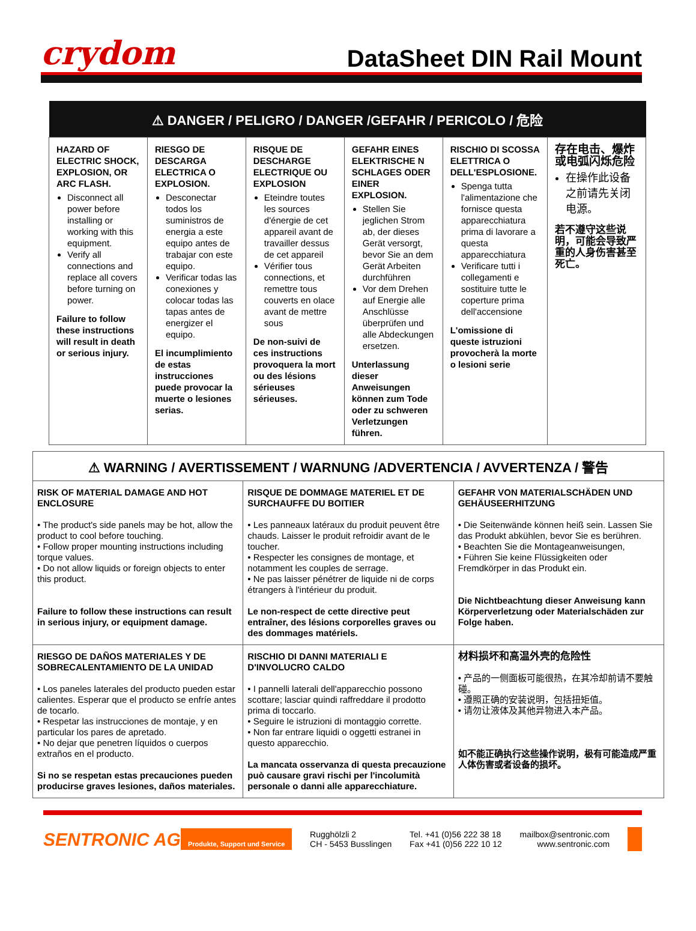crydom
DataSheet DIN Rail Mount
| ⚠ DANGER / PELIGRO / DANGER /GEFAHR / PERICOLO / 危险 | | | | | |
| --- | --- | --- | --- | --- | --- |
| HAZARD OF ELECTRIC SHOCK, EXPLOSION, OR ARC FLASH. Disconnect all power before installing or working with this equipment. Verify all connections and replace all covers before turning on power. Failure to follow these instructions will result in death or serious injury. | RIESGO DE DESCARGA ELECTRICA O EXPLOSION. Desconectar todos los suministros de energia a este equipo antes de trabajar con este equipo. Verificar todas las conexiones y colocar todas las tapas antes de energizer el equipo. El incumplimiento de estas instrucciones puede provocar la muerte o lesiones serias. | RISQUE DE DESCHARGE ELECTRIQUE OU EXPLOSION Eteindre toutes les sources d'énergie de cet appareil avant de travailler dessus de cet appareil Vérifier tous connections, et remettre tous couverts en olace avant de mettre sous De non-suivi de ces instructions provoquera la mort ou des lésions sérieuses sérieuses. | GEFAHR EINES ELEKTRISCHE N SCHLAGES ODER EINER EXPLOSION. Stellen Sie jeglichen Strom ab, der dieses Gerät versorgt, bevor Sie an dem Gerät Arbeiten durchführen Vor dem Drehen auf Energie alle Anschlüsse überprüfen und alle Abdeckungen ersetzen. Unterlassung dieser Anweisungen können zum Tode oder zu schweren Verletzungen führen. | RISCHIO DI SCOSSA ELETTRICA O DELL'ESPLOSIONE. Spenga tutta l'alimentazione che fornisce questa apparecchiatura prima di lavorare a questa apparecchiatura Verificare tutti i collegamenti e sostituire tutte le coperture prima dell'accensione L'omissione di queste istruzioni provocherà la morte o lesioni serie | 存在电击、爆炸或电弧闪烁危险 在操作此设备之前请先关闭电源。 若不遵守这些说明，可能会导致严重的人身伤害甚至死亡。 |
| ⚠ WARNING / AVERTISSEMENT / WARNUNG /ADVERTENCIA / AVVERTENZA / 警告 | | |
| --- | --- | --- |
| RISK OF MATERIAL DAMAGE AND HOT ENCLOSURE • The product's side panels may be hot, allow the product to cool before touching. • Follow proper mounting instructions including torque values. • Do not allow liquids or foreign objects to enter this product. Failure to follow these instructions can result in serious injury, or equipment damage. | RISQUE DE DOMMAGE MATERIEL ET DE SURCHAUFFE DU BOITIER • Les panneaux latéraux du produit peuvent être chauds. Laisser le produit refroidir avant de le toucher. • Respecter les consignes de montage, et notamment les couples de serrage. • Ne pas laisser pénétrer de liquide ni de corps étrangers à l'intérieur du produit. Le non-respect de cette directive peut entraîner, des lésions corporelles graves ou des dommages matériels. | GEFAHR VON MATERIALSCHÄDEN UND GEHÄUSEERHITZUNG • Die Seitenwände können heiß sein. Lassen Sie das Produkt abkühlen, bevor Sie es berühren. • Beachten Sie die Montageanweisungen, • Führen Sie keine Flüssigkeiten oder Fremdkörper in das Produkt ein. Die Nichtbeachtung dieser Anweisung kann Körperverletzung oder Materialschäden zur Folge haben. |
| RIESGO DE DAÑOS MATERIALES Y DE SOBRECALENTAMIENTO DE LA UNIDAD • Los paneles laterales del producto pueden estar calientes. Esperar que el producto se enfríe antes de tocarlo. • Respetar las instrucciones de montaje, y en particular los pares de apretado. • No dejar que penetren líquidos o cuerpos extraños en el producto. Si no se respetan estas precauciones pueden producirse graves lesiones, daños materiales. | RISCHIO DI DANNI MATERIALI E D'INVOLUCRO CALDO • I pannelli laterali dell'apparecchio possono scottare; lasciar quindi raffreddare il prodotto prima di toccarlo. • Seguire le istruzioni di montaggio corrette. • Non far entrare liquidi o oggetti estranei in questo apparecchio. La mancata osservanza di questa precauzione può causare gravi rischi per l'incolumità personale o danni alle apparecchiature. | 材料损坏和高温外壳的危险性 • 产品的一侧面板可能很热，在其冷却前请不要触碰。 • 遵照正确的安装说明，包括扭矩值。 • 请勿让液体及其他异物进入本产品。 如不能正确执行这些操作说明，极有可能造成严重人体伤害或者设备的损坏。 |
SENTRONIC AG Produkte, Support und Service
Rugghölzli 2
CH - 5453 Busslingen
Tel. +41 (0)56 222 38 18
Fax +41 (0)56 222 10 12
mailbox@sentronic.com
www.sentronic.com